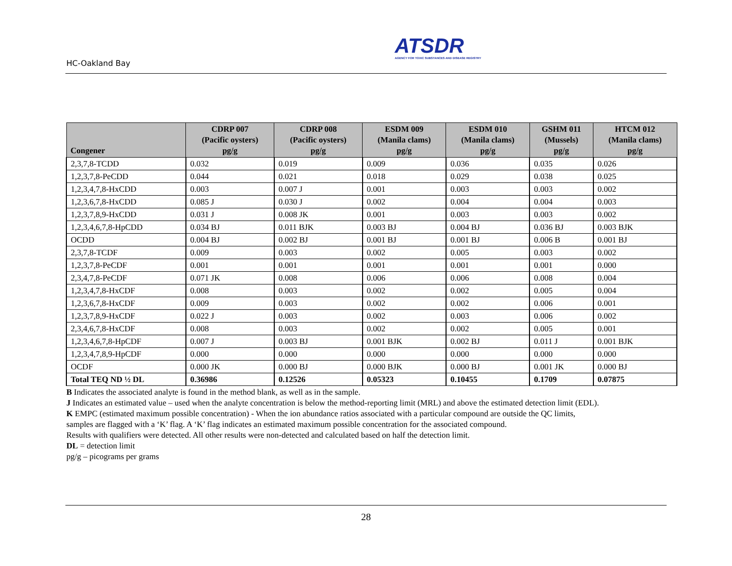HC-Oakland Bay
ATSDR
AGENCY FOR TOXIC SUBSTANCES AND DISEASE REGISTRY
| Congener | CDRP 007 (Pacific oysters) pg/g | CDRP 008 (Pacific oysters) pg/g | ESDM 009 (Manila clams) pg/g | ESDM 010 (Manila clams) pg/g | GSHM 011 (Mussels) pg/g | HTCM 012 (Manila clams) pg/g |
| --- | --- | --- | --- | --- | --- | --- |
| 2,3,7,8-TCDD | 0.032 | 0.019 | 0.009 | 0.036 | 0.035 | 0.026 |
| 1,2,3,7,8-PeCDD | 0.044 | 0.021 | 0.018 | 0.029 | 0.038 | 0.025 |
| 1,2,3,4,7,8-HxCDD | 0.003 | 0.007 J | 0.001 | 0.003 | 0.003 | 0.002 |
| 1,2,3,6,7,8-HxCDD | 0.085 J | 0.030 J | 0.002 | 0.004 | 0.004 | 0.003 |
| 1,2,3,7,8,9-HxCDD | 0.031 J | 0.008 JK | 0.001 | 0.003 | 0.003 | 0.002 |
| 1,2,3,4,6,7,8-HpCDD | 0.034 BJ | 0.011 BJK | 0.003 BJ | 0.004 BJ | 0.036 BJ | 0.003 BJK |
| OCDD | 0.004 BJ | 0.002 BJ | 0.001 BJ | 0.001 BJ | 0.006 B | 0.001 BJ |
| 2,3,7,8-TCDF | 0.009 | 0.003 | 0.002 | 0.005 | 0.003 | 0.002 |
| 1,2,3,7,8-PeCDF | 0.001 | 0.001 | 0.001 | 0.001 | 0.001 | 0.000 |
| 2,3,4,7,8-PeCDF | 0.071 JK | 0.008 | 0.006 | 0.006 | 0.008 | 0.004 |
| 1,2,3,4,7,8-HxCDF | 0.008 | 0.003 | 0.002 | 0.002 | 0.005 | 0.004 |
| 1,2,3,6,7,8-HxCDF | 0.009 | 0.003 | 0.002 | 0.002 | 0.006 | 0.001 |
| 1,2,3,7,8,9-HxCDF | 0.022 J | 0.003 | 0.002 | 0.003 | 0.006 | 0.002 |
| 2,3,4,6,7,8-HxCDF | 0.008 | 0.003 | 0.002 | 0.002 | 0.005 | 0.001 |
| 1,2,3,4,6,7,8-HpCDF | 0.007 J | 0.003 BJ | 0.001 BJK | 0.002 BJ | 0.011 J | 0.001 BJK |
| 1,2,3,4,7,8,9-HpCDF | 0.000 | 0.000 | 0.000 | 0.000 | 0.000 | 0.000 |
| OCDF | 0.000 JK | 0.000 BJ | 0.000 BJK | 0.000 BJ | 0.001 JK | 0.000 BJ |
| Total TEQ ND ½ DL | 0.36986 | 0.12526 | 0.05323 | 0.10455 | 0.1709 | 0.07875 |
B Indicates the associated analyte is found in the method blank, as well as in the sample.
J Indicates an estimated value – used when the analyte concentration is below the method-reporting limit (MRL) and above the estimated detection limit (EDL).
K EMPC (estimated maximum possible concentration) - When the ion abundance ratios associated with a particular compound are outside the QC limits,
samples are flagged with a ‘K’ flag. A ‘K’ flag indicates an estimated maximum possible concentration for the associated compound.
Results with qualifiers were detected. All other results were non-detected and calculated based on half the detection limit.
DL = detection limit
pg/g – picograms per grams
28